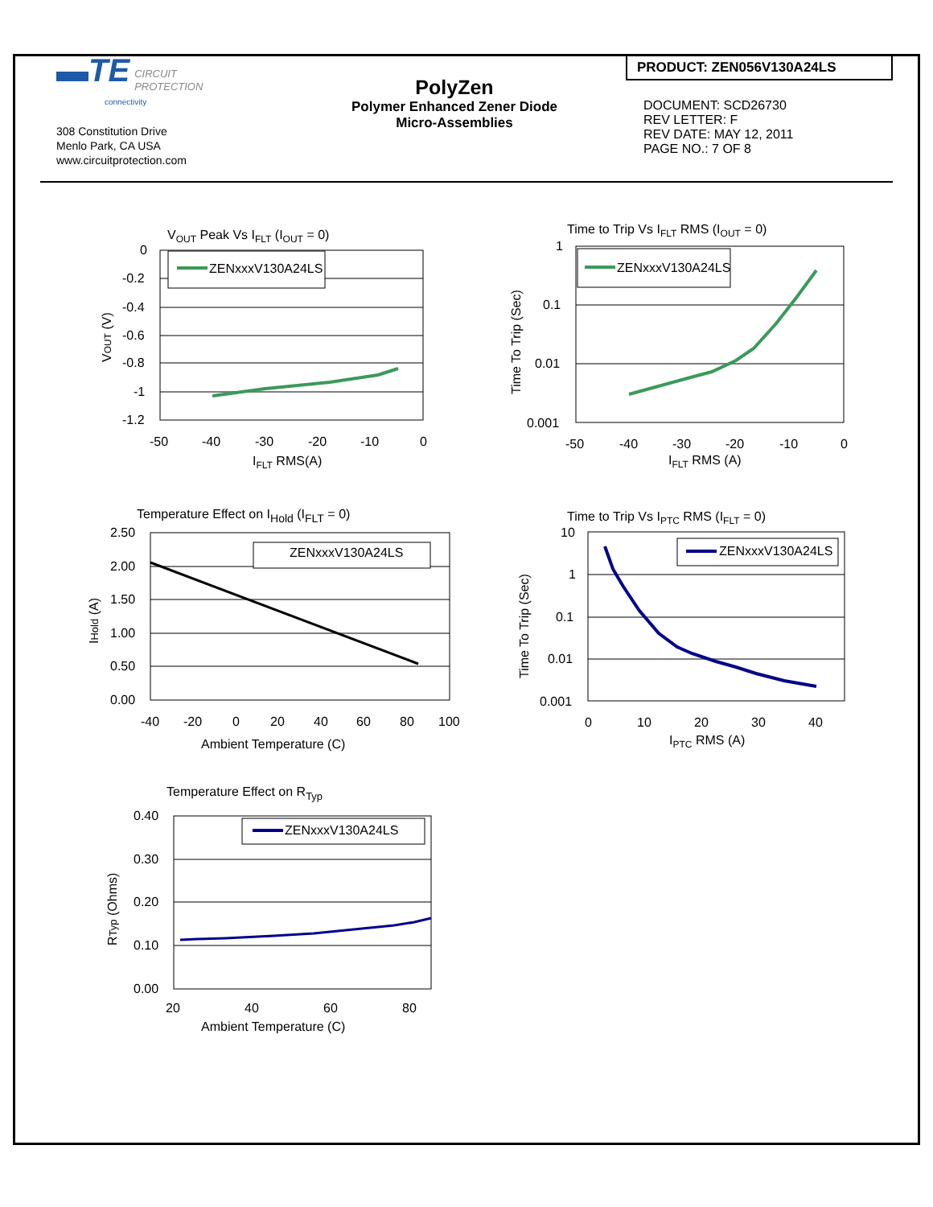▬TE CIRCUIT
PROTECTION
connectivity
308 Constitution Drive
Menlo Park, CA USA
www.circuitprotection.com
PolyZen
Polymer Enhanced Zener Diode
Micro-Assemblies
PRODUCT: ZEN056V130A24LS
DOCUMENT: SCD26730
REV LETTER: F
REV DATE: MAY 12, 2011
PAGE NO.: 7 OF 8
VOUT Peak Vs IFLT (IOUT = 0)
ZENxxxV130A24LS
0
-0.2
-0.4
-0.6
-0.8
-1
-1.2
-50
-40
-30
-20
-10
0
IFLT RMS(A)
VOUT (V)
Time to Trip Vs IFLT RMS (IOUT = 0)
ZENxxxV130A24LS
1
0.1
0.01
0.001
-50
-40
-30
-20
-10
0
IFLT RMS (A)
Time To Trip (Sec)
Temperature Effect on IHold (IFLT = 0)
ZENxxxV130A24LS
2.50
2.00
1.50
1.00
0.50
0.00
-40
-20
0
20
40
60
80
100
Ambient Temperature (C)
IHold (A)
Time to Trip Vs IPTC RMS (IFLT = 0)
ZENxxxV130A24LS
10
1
0.1
0.01
0.001
0
10
20
30
40
IPTC RMS (A)
Time To Trip (Sec)
Temperature Effect on RTyp
ZENxxxV130A24LS
0.40
0.30
0.20
0.10
0.00
20
40
60
80
Ambient Temperature (C)
RTyp (Ohms)